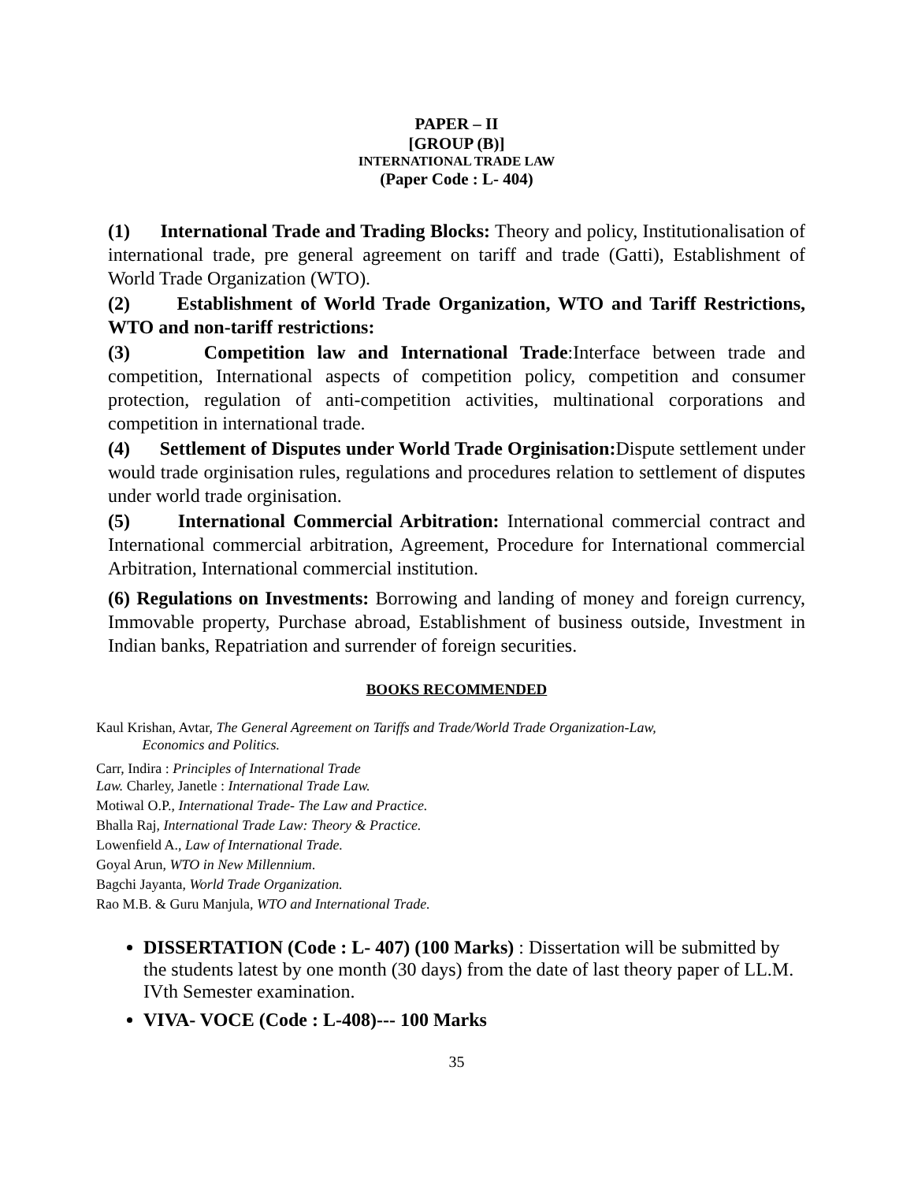PAPER – II
[GROUP (B)]
INTERNATIONAL TRADE LAW
(Paper Code : L- 404)
(1) International Trade and Trading Blocks: Theory and policy, Institutionalisation of international trade, pre general agreement on tariff and trade (Gatti), Establishment of World Trade Organization (WTO).
(2) Establishment of World Trade Organization, WTO and Tariff Restrictions, WTO and non-tariff restrictions:
(3) Competition law and International Trade:Interface between trade and competition, International aspects of competition policy, competition and consumer protection, regulation of anti-competition activities, multinational corporations and competition in international trade.
(4) Settlement of Disputes under World Trade Orginisation: Dispute settlement under would trade orginisation rules, regulations and procedures relation to settlement of disputes under world trade orginisation.
(5) International Commercial Arbitration: International commercial contract and International commercial arbitration, Agreement, Procedure for International commercial Arbitration, International commercial institution.
(6) Regulations on Investments: Borrowing and landing of money and foreign currency, Immovable property, Purchase abroad, Establishment of business outside, Investment in Indian banks, Repatriation and surrender of foreign securities.
BOOKS RECOMMENDED
Kaul Krishan, Avtar, The General Agreement on Tariffs and Trade/World Trade Organization-Law,
Economics and Politics.
Carr, Indira : Principles of International Trade
Law. Charley, Janetle : International Trade Law.
Motiwal O.P., International Trade- The Law and Practice.
Bhalla Raj, International Trade Law: Theory & Practice.
Lowenfield A., Law of International Trade.
Goyal Arun, WTO in New Millennium.
Bagchi Jayanta, World Trade Organization.
Rao M.B. & Guru Manjula, WTO and International Trade.
DISSERTATION (Code : L- 407) (100 Marks) : Dissertation will be submitted by the students latest by one month (30 days) from the date of last theory paper of LL.M. IVth Semester examination.
VIVA- VOCE (Code : L-408)--- 100 Marks
35